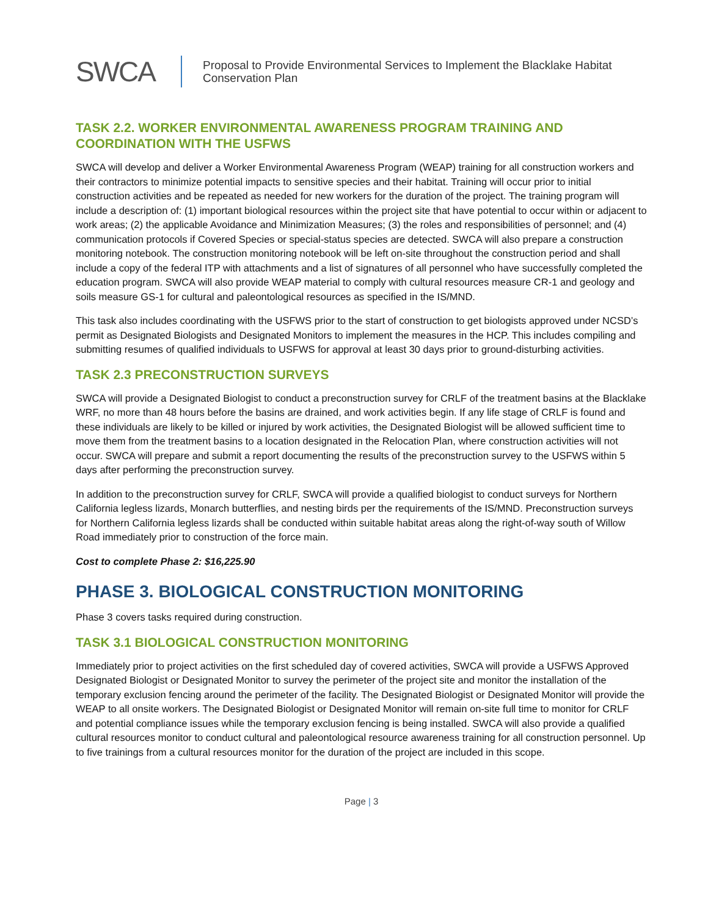SWCA
Proposal to Provide Environmental Services to Implement the Blacklake Habitat
Conservation Plan
TASK 2.2. WORKER ENVIRONMENTAL AWARENESS PROGRAM TRAINING AND COORDINATION WITH THE USFWS
SWCA will develop and deliver a Worker Environmental Awareness Program (WEAP) training for all construction workers and their contractors to minimize potential impacts to sensitive species and their habitat. Training will occur prior to initial construction activities and be repeated as needed for new workers for the duration of the project. The training program will include a description of: (1) important biological resources within the project site that have potential to occur within or adjacent to work areas; (2) the applicable Avoidance and Minimization Measures; (3) the roles and responsibilities of personnel; and (4) communication protocols if Covered Species or special-status species are detected. SWCA will also prepare a construction monitoring notebook. The construction monitoring notebook will be left on-site throughout the construction period and shall include a copy of the federal ITP with attachments and a list of signatures of all personnel who have successfully completed the education program. SWCA will also provide WEAP material to comply with cultural resources measure CR-1 and geology and soils measure GS-1 for cultural and paleontological resources as specified in the IS/MND.
This task also includes coordinating with the USFWS prior to the start of construction to get biologists approved under NCSD’s permit as Designated Biologists and Designated Monitors to implement the measures in the HCP. This includes compiling and submitting resumes of qualified individuals to USFWS for approval at least 30 days prior to ground-disturbing activities.
TASK 2.3 PRECONSTRUCTION SURVEYS
SWCA will provide a Designated Biologist to conduct a preconstruction survey for CRLF of the treatment basins at the Blacklake WRF, no more than 48 hours before the basins are drained, and work activities begin. If any life stage of CRLF is found and these individuals are likely to be killed or injured by work activities, the Designated Biologist will be allowed sufficient time to move them from the treatment basins to a location designated in the Relocation Plan, where construction activities will not occur. SWCA will prepare and submit a report documenting the results of the preconstruction survey to the USFWS within 5 days after performing the preconstruction survey.
In addition to the preconstruction survey for CRLF, SWCA will provide a qualified biologist to conduct surveys for Northern California legless lizards, Monarch butterflies, and nesting birds per the requirements of the IS/MND. Preconstruction surveys for Northern California legless lizards shall be conducted within suitable habitat areas along the right-of-way south of Willow Road immediately prior to construction of the force main.
Cost to complete Phase 2: $16,225.90
PHASE 3. BIOLOGICAL CONSTRUCTION MONITORING
Phase 3 covers tasks required during construction.
TASK 3.1 BIOLOGICAL CONSTRUCTION MONITORING
Immediately prior to project activities on the first scheduled day of covered activities, SWCA will provide a USFWS Approved Designated Biologist or Designated Monitor to survey the perimeter of the project site and monitor the installation of the temporary exclusion fencing around the perimeter of the facility. The Designated Biologist or Designated Monitor will provide the WEAP to all onsite workers. The Designated Biologist or Designated Monitor will remain on-site full time to monitor for CRLF and potential compliance issues while the temporary exclusion fencing is being installed. SWCA will also provide a qualified cultural resources monitor to conduct cultural and paleontological resource awareness training for all construction personnel. Up to five trainings from a cultural resources monitor for the duration of the project are included in this scope.
Page | 3